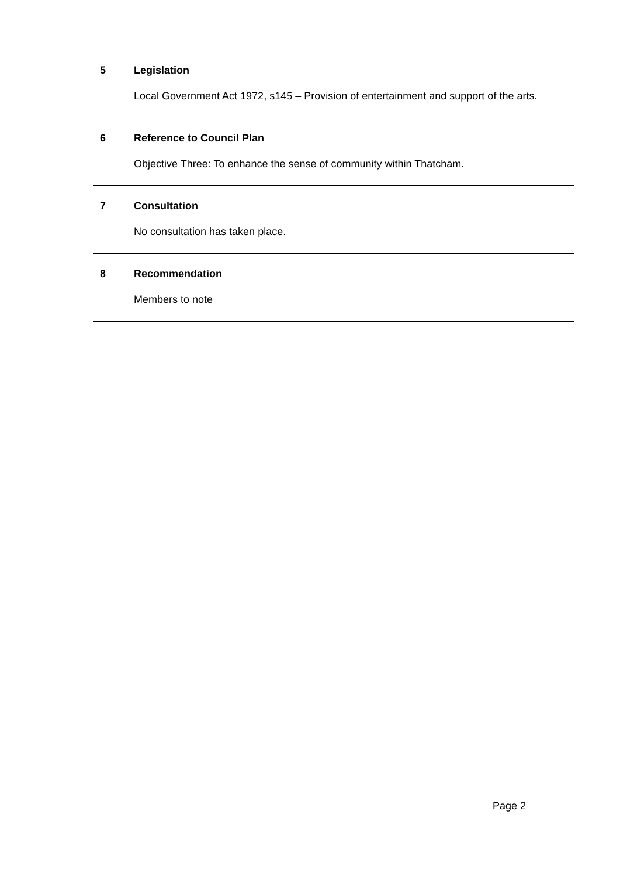5 Legislation
Local Government Act 1972, s145 – Provision of entertainment and support of the arts.
6 Reference to Council Plan
Objective Three: To enhance the sense of community within Thatcham.
7 Consultation
No consultation has taken place.
8 Recommendation
Members to note
Page 2